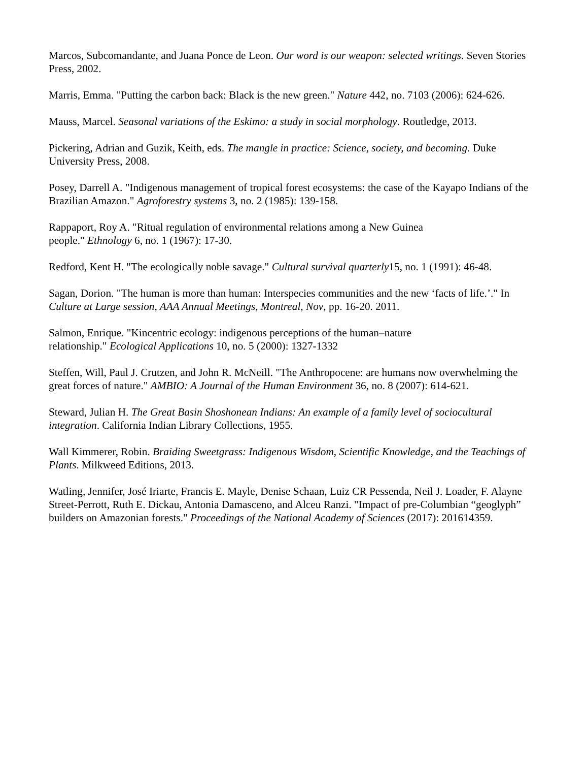Marcos, Subcomandante, and Juana Ponce de Leon. Our word is our weapon: selected writings. Seven Stories Press, 2002.
Marris, Emma. "Putting the carbon back: Black is the new green." Nature 442, no. 7103 (2006): 624-626.
Mauss, Marcel. Seasonal variations of the Eskimo: a study in social morphology. Routledge, 2013.
Pickering, Adrian and Guzik, Keith, eds. The mangle in practice: Science, society, and becoming. Duke University Press, 2008.
Posey, Darrell A. "Indigenous management of tropical forest ecosystems: the case of the Kayapo Indians of the Brazilian Amazon." Agroforestry systems 3, no. 2 (1985): 139-158.
Rappaport, Roy A. "Ritual regulation of environmental relations among a New Guinea
people." Ethnology 6, no. 1 (1967): 17-30.
Redford, Kent H. "The ecologically noble savage." Cultural survival quarterly15, no. 1 (1991): 46-48.
Sagan, Dorion. "The human is more than human: Interspecies communities and the new ‘facts of life.’." In Culture at Large session, AAA Annual Meetings, Montreal, Nov, pp. 16-20. 2011.
Salmon, Enrique. "Kincentric ecology: indigenous perceptions of the human–nature
relationship." Ecological Applications 10, no. 5 (2000): 1327-1332
Steffen, Will, Paul J. Crutzen, and John R. McNeill. "The Anthropocene: are humans now overwhelming the great forces of nature." AMBIO: A Journal of the Human Environment 36, no. 8 (2007): 614-621.
Steward, Julian H. The Great Basin Shoshonean Indians: An example of a family level of sociocultural integration. California Indian Library Collections, 1955.
Wall Kimmerer, Robin. Braiding Sweetgrass: Indigenous Wisdom, Scientific Knowledge, and the Teachings of Plants. Milkweed Editions, 2013.
Watling, Jennifer, José Iriarte, Francis E. Mayle, Denise Schaan, Luiz CR Pessenda, Neil J. Loader, F. Alayne Street-Perrott, Ruth E. Dickau, Antonia Damasceno, and Alceu Ranzi. "Impact of pre-Columbian “geoglyph” builders on Amazonian forests." Proceedings of the National Academy of Sciences (2017): 201614359.